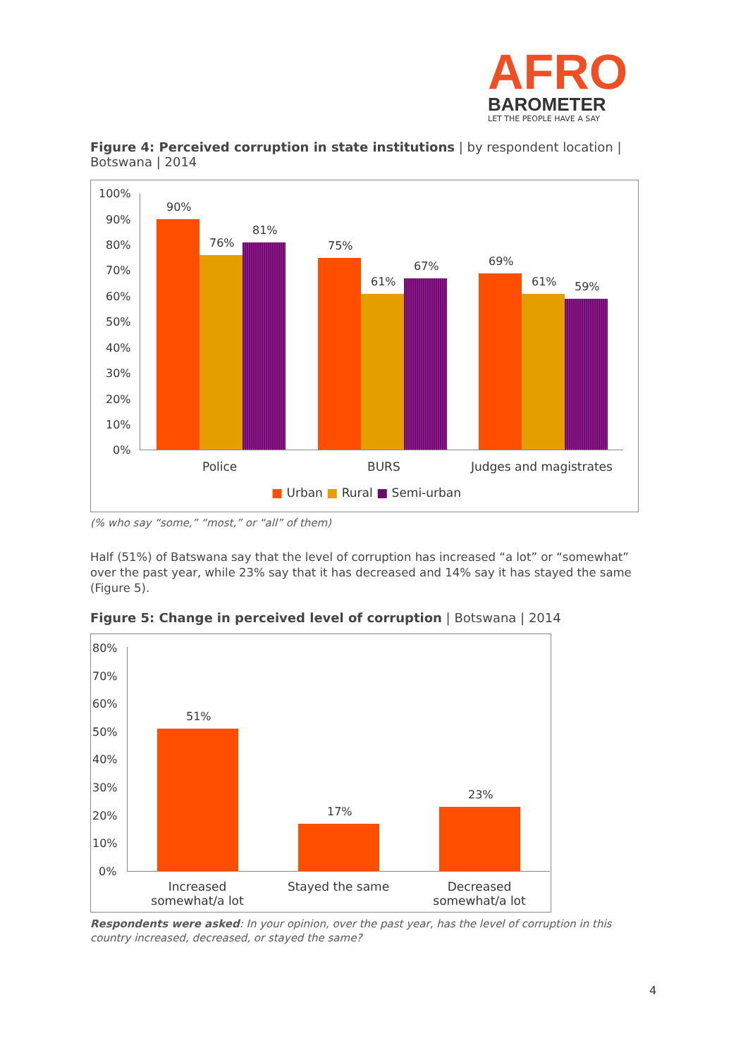AFRO
BAROMETER
LET THE PEOPLE HAVE A SAY
Figure 4: Perceived corruption in state institutions | by respondent location | Botswana | 2014
100%
90%
80%
70%
60%
50%
40%
30%
20%
10%
0%
90%
76%
81%
75%
61%
67% 69%
61% 59%
Police BURS Judges and magistrates
■ Urban ■ Rural ■ Semi-urban
(% who say “some,” “most,” or “all” of them)
Half (51%) of Batswana say that the level of corruption has increased “a lot” or “somewhat” over the past year, while 23% say that it has decreased and 14% say it has stayed the same (Figure 5).
Figure 5: Change in perceived level of corruption | Botswana | 2014
80%
70%
60%
50%
40%
30%
20%
10%
0%
51%
17%
23%
Increased somewhat/a lot
Stayed the same
Decreased somewhat/a lot
Respondents were asked: In your opinion, over the past year, has the level of corruption in this country increased, decreased, or stayed the same?
4